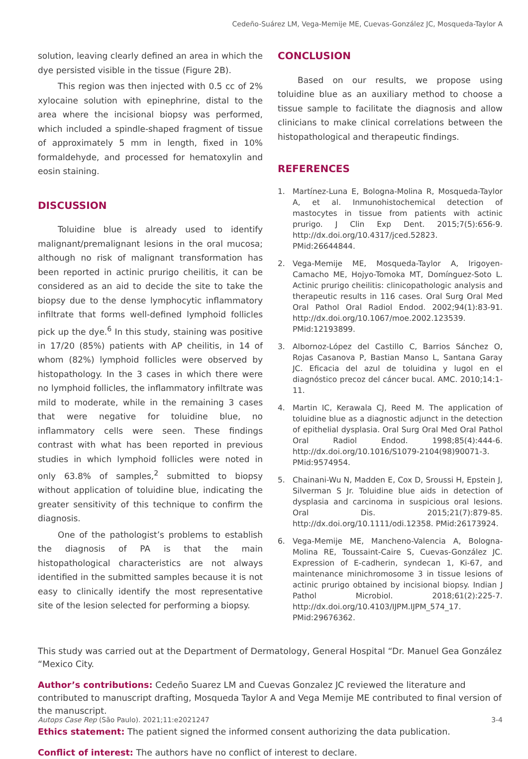Cedeño-Suárez LM, Vega-Memije ME, Cuevas-González JC, Mosqueda-Taylor A
solution, leaving clearly defined an area in which the dye persisted visible in the tissue (Figure 2B).
This region was then injected with 0.5 cc of 2% xylocaine solution with epinephrine, distal to the area where the incisional biopsy was performed, which included a spindle-shaped fragment of tissue of approximately 5 mm in length, fixed in 10% formaldehyde, and processed for hematoxylin and eosin staining.
DISCUSSION
Toluidine blue is already used to identify malignant/premalignant lesions in the oral mucosa; although no risk of malignant transformation has been reported in actinic prurigo cheilitis, it can be considered as an aid to decide the site to take the biopsy due to the dense lymphocytic inflammatory infiltrate that forms well-defined lymphoid follicles pick up the dye.<sup>6</sup> In this study, staining was positive in 17/20 (85%) patients with AP cheilitis, in 14 of whom (82%) lymphoid follicles were observed by histopathology. In the 3 cases in which there were no lymphoid follicles, the inflammatory infiltrate was mild to moderate, while in the remaining 3 cases that were negative for toluidine blue, no inflammatory cells were seen. These findings contrast with what has been reported in previous studies in which lymphoid follicles were noted in only 63.8% of samples,<sup>2</sup> submitted to biopsy without application of toluidine blue, indicating the greater sensitivity of this technique to confirm the diagnosis.
One of the pathologist’s problems to establish the diagnosis of PA is that the main histopathological characteristics are not always identified in the submitted samples because it is not easy to clinically identify the most representative site of the lesion selected for performing a biopsy.
CONCLUSION
Based on our results, we propose using toluidine blue as an auxiliary method to choose a tissue sample to facilitate the diagnosis and allow clinicians to make clinical correlations between the histopathological and therapeutic findings.
REFERENCES
1. Martínez-Luna E, Bologna-Molina R, Mosqueda-Taylor A, et al. Inmunohistochemical detection of mastocytes in tissue from patients with actinic prurigo. J Clin Exp Dent. 2015;7(5):656-9. http://dx.doi.org/10.4317/jced.52823. PMid:26644844.
2. Vega-Memije ME, Mosqueda-Taylor A, Irigoyen-Camacho ME, Hojyo-Tomoka MT, Domínguez-Soto L. Actinic prurigo cheilitis: clinicopathologic analysis and therapeutic results in 116 cases. Oral Surg Oral Med Oral Pathol Oral Radiol Endod. 2002;94(1):83-91. http://dx.doi.org/10.1067/moe.2002.123539. PMid:12193899.
3. Albornoz-López del Castillo C, Barrios Sánchez O, Rojas Casanova P, Bastian Manso L, Santana Garay JC. Eficacia del azul de toluidina y lugol en el diagnóstico precoz del cáncer bucal. AMC. 2010;14:1-11.
4. Martin IC, Kerawala CJ, Reed M. The application of toluidine blue as a diagnostic adjunct in the detection of epithelial dysplasia. Oral Surg Oral Med Oral Pathol Oral Radiol Endod. 1998;85(4):444-6. http://dx.doi.org/10.1016/S1079-2104(98)90071-3. PMid:9574954.
5. Chainani-Wu N, Madden E, Cox D, Sroussi H, Epstein J, Silverman S Jr. Toluidine blue aids in detection of dysplasia and carcinoma in suspicious oral lesions. Oral Dis. 2015;21(7):879-85. http://dx.doi.org/10.1111/odi.12358. PMid:26173924.
6. Vega-Memije ME, Mancheno-Valencia A, Bologna-Molina RE, Toussaint-Caire S, Cuevas-González JC. Expression of E-cadherin, syndecan 1, Ki-67, and maintenance minichromosome 3 in tissue lesions of actinic prurigo obtained by incisional biopsy. Indian J Pathol Microbiol. 2018;61(2):225-7. http://dx.doi.org/10.4103/IJPM.IJPM_574_17. PMid:29676362.
This study was carried out at the Department of Dermatology, General Hospital “Dr. Manuel Gea González “Mexico City.
Author’s contributions: Cedeño Suarez LM and Cuevas Gonzalez JC reviewed the literature and contributed to manuscript drafting, Mosqueda Taylor A and Vega Memije ME contributed to final version of the manuscript.
Ethics statement: The patient signed the informed consent authorizing the data publication.
Conflict of interest: The authors have no conflict of interest to declare.
Autops Case Rep (São Paulo). 2021;11:e2021247
3-4